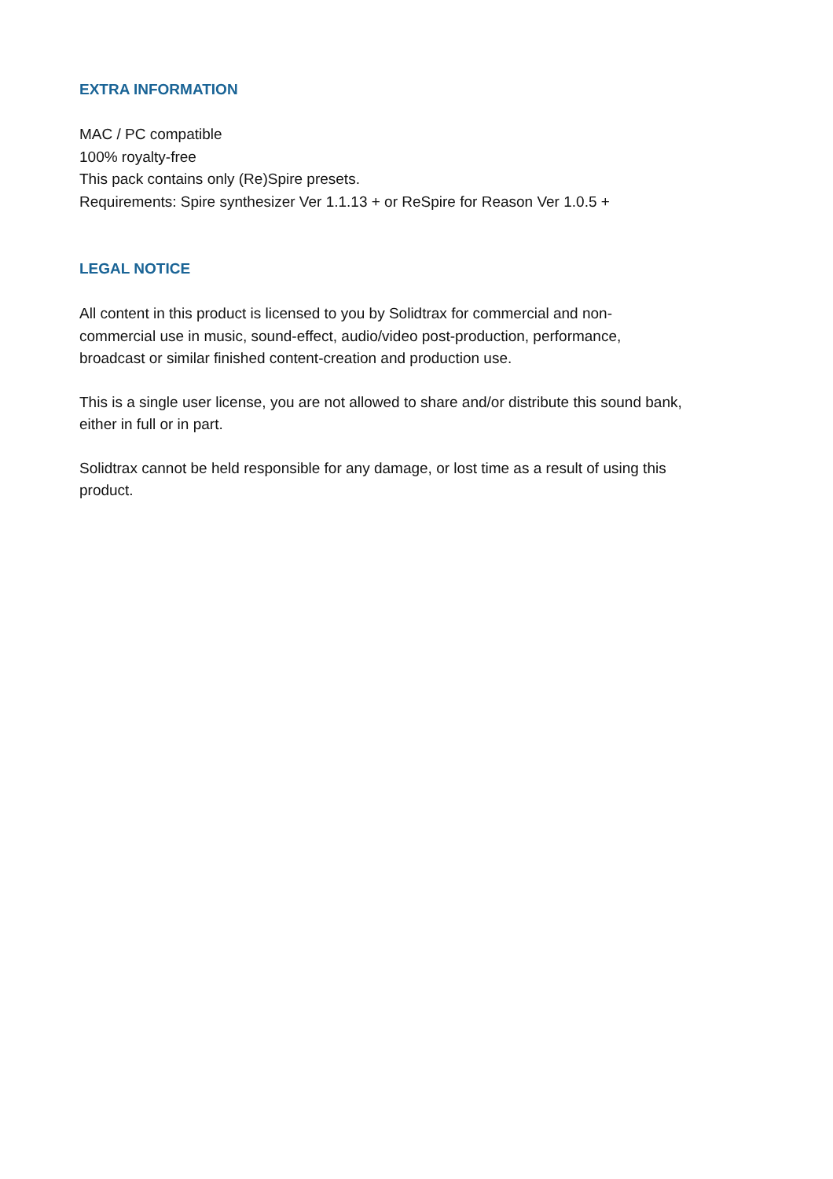EXTRA INFORMATION
MAC / PC compatible
100% royalty-free
This pack contains only (Re)Spire presets.
Requirements: Spire synthesizer Ver 1.1.13 + or ReSpire for Reason Ver 1.0.5 +
LEGAL NOTICE
All content in this product is licensed to you by Solidtrax for commercial and non-
commercial use in music, sound-effect, audio/video post-production, performance,
broadcast or similar finished content-creation and production use.
This is a single user license, you are not allowed to share and/or distribute this sound bank,
either in full or in part.
Solidtrax cannot be held responsible for any damage, or lost time as a result of using this
product.